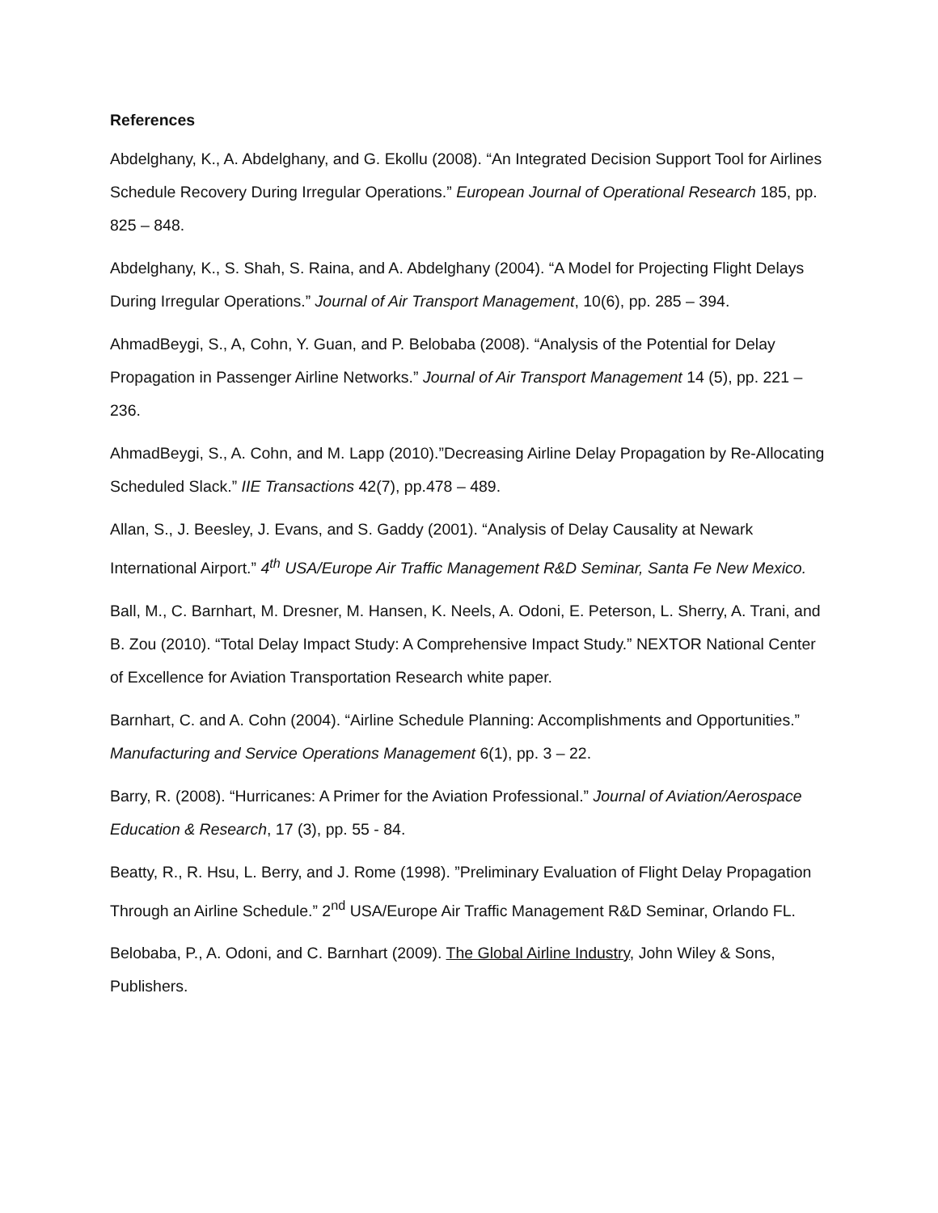References
Abdelghany, K., A. Abdelghany, and G. Ekollu (2008). “An Integrated Decision Support Tool for Airlines Schedule Recovery During Irregular Operations.” European Journal of Operational Research 185, pp. 825 – 848.
Abdelghany, K., S. Shah, S. Raina, and A. Abdelghany (2004). “A Model for Projecting Flight Delays During Irregular Operations.” Journal of Air Transport Management, 10(6), pp. 285 – 394.
AhmadBeygi, S., A, Cohn, Y. Guan, and P. Belobaba (2008). “Analysis of the Potential for Delay Propagation in Passenger Airline Networks.” Journal of Air Transport Management 14 (5), pp. 221 – 236.
AhmadBeygi, S., A. Cohn, and M. Lapp (2010).”Decreasing Airline Delay Propagation by Re-Allocating Scheduled Slack.” IIE Transactions 42(7), pp.478 – 489.
Allan, S., J. Beesley, J. Evans, and S. Gaddy (2001). “Analysis of Delay Causality at Newark International Airport.” 4<sup>th</sup> USA/Europe Air Traffic Management R&D Seminar, Santa Fe New Mexico.
Ball, M., C. Barnhart, M. Dresner, M. Hansen, K. Neels, A. Odoni, E. Peterson, L. Sherry, A. Trani, and B. Zou (2010). “Total Delay Impact Study: A Comprehensive Impact Study.” NEXTOR National Center of Excellence for Aviation Transportation Research white paper.
Barnhart, C. and A. Cohn (2004). “Airline Schedule Planning: Accomplishments and Opportunities.” Manufacturing and Service Operations Management 6(1), pp. 3 – 22.
Barry, R. (2008). “Hurricanes: A Primer for the Aviation Professional.” Journal of Aviation/Aerospace Education & Research, 17 (3), pp. 55 - 84.
Beatty, R., R. Hsu, L. Berry, and J. Rome (1998). ”Preliminary Evaluation of Flight Delay Propagation Through an Airline Schedule.” 2<sup>nd</sup> USA/Europe Air Traffic Management R&D Seminar, Orlando FL.
Belobaba, P., A. Odoni, and C. Barnhart (2009). The Global Airline Industry, John Wiley & Sons, Publishers.